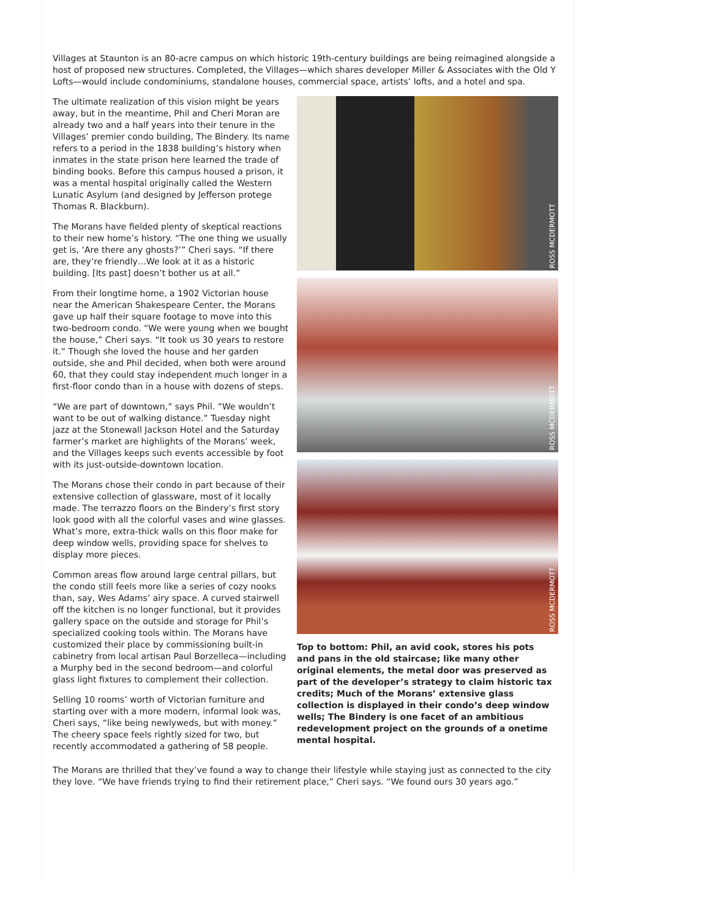Villages at Staunton is an 80-acre campus on which historic 19th-century buildings are being reimagined alongside a host of proposed new structures. Completed, the Villages—which shares developer Miller & Associates with the Old Y Lofts—would include condominiums, standalone houses, commercial space, artists’ lofts, and a hotel and spa.
The ultimate realization of this vision might be years away, but in the meantime, Phil and Cheri Moran are already two and a half years into their tenure in the Villages’ premier condo building, The Bindery. Its name refers to a period in the 1838 building’s history when inmates in the state prison here learned the trade of binding books. Before this campus housed a prison, it was a mental hospital originally called the Western Lunatic Asylum (and designed by Jefferson protege Thomas R. Blackburn).
The Morans have fielded plenty of skeptical reactions to their new home’s history. “The one thing we usually get is, ‘Are there any ghosts?’” Cheri says. “If there are, they’re friendly…We look at it as a historic building. [Its past] doesn’t bother us at all.”
From their longtime home, a 1902 Victorian house near the American Shakespeare Center, the Morans gave up half their square footage to move into this two-bedroom condo. “We were young when we bought the house,” Cheri says. “It took us 30 years to restore it.” Though she loved the house and her garden outside, she and Phil decided, when both were around 60, that they could stay independent much longer in a first-floor condo than in a house with dozens of steps.
“We are part of downtown,” says Phil. “We wouldn’t want to be out of walking distance.” Tuesday night jazz at the Stonewall Jackson Hotel and the Saturday farmer’s market are highlights of the Morans’ week, and the Villages keeps such events accessible by foot with its just-outside-downtown location.
The Morans chose their condo in part because of their extensive collection of glassware, most of it locally made. The terrazzo floors on the Bindery’s first story look good with all the colorful vases and wine glasses. What’s more, extra-thick walls on this floor make for deep window wells, providing space for shelves to display more pieces.
Common areas flow around large central pillars, but the condo still feels more like a series of cozy nooks than, say, Wes Adams’ airy space. A curved stairwell off the kitchen is no longer functional, but it provides gallery space on the outside and storage for Phil’s specialized cooking tools within. The Morans have customized their place by commissioning built-in cabinetry from local artisan Paul Borzelleca—including a Murphy bed in the second bedroom—and colorful glass light fixtures to complement their collection.
Selling 10 rooms’ worth of Victorian furniture and starting over with a more modern, informal look was, Cheri says, “like being newlyweds, but with money.” The cheery space feels rightly sized for two, but recently accommodated a gathering of 58 people.
ROSS MCDERMOTT
ROSS MCDERMOTT
ROSS MCDERMOTT
Top to bottom: Phil, an avid cook, stores his pots and pans in the old staircase; like many other original elements, the metal door was preserved as part of the developer’s strategy to claim historic tax credits; Much of the Morans’ extensive glass collection is displayed in their condo’s deep window wells; The Bindery is one facet of an ambitious redevelopment project on the grounds of a onetime mental hospital.
The Morans are thrilled that they’ve found a way to change their lifestyle while staying just as connected to the city they love. “We have friends trying to find their retirement place,” Cheri says. “We found ours 30 years ago.”